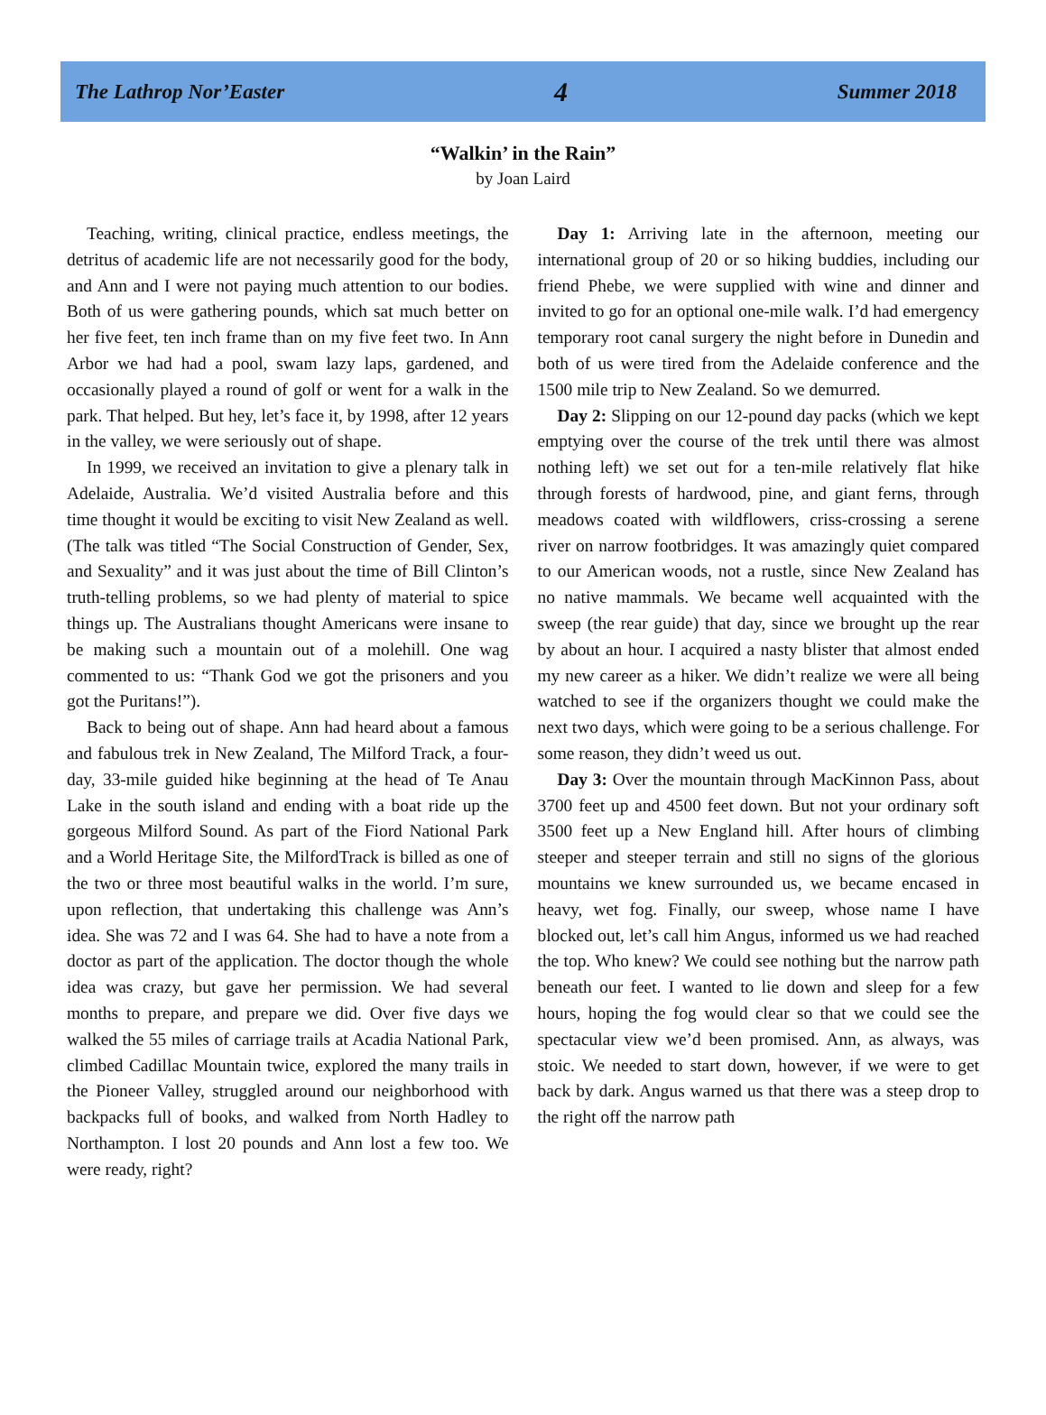The Lathrop Nor’Easter 4 Summer 2018
“Walkin’ in the Rain”
by Joan Laird
Teaching, writing, clinical practice, endless meetings, the detritus of academic life are not necessarily good for the body, and Ann and I were not paying much attention to our bodies. Both of us were gathering pounds, which sat much better on her five feet, ten inch frame than on my five feet two. In Ann Arbor we had had a pool, swam lazy laps, gardened, and occasionally played a round of golf or went for a walk in the park. That helped. But hey, let’s face it, by 1998, after 12 years in the valley, we were seriously out of shape.
In 1999, we received an invitation to give a plenary talk in Adelaide, Australia. We’d visited Australia before and this time thought it would be exciting to visit New Zealand as well. (The talk was titled “The Social Construction of Gender, Sex, and Sexuality” and it was just about the time of Bill Clinton’s truth-telling problems, so we had plenty of material to spice things up. The Australians thought Americans were insane to be making such a mountain out of a molehill. One wag commented to us: “Thank God we got the prisoners and you got the Puritans!”).
Back to being out of shape. Ann had heard about a famous and fabulous trek in New Zealand, The Milford Track, a four-day, 33-mile guided hike beginning at the head of Te Anau Lake in the south island and ending with a boat ride up the gorgeous Milford Sound. As part of the Fiord National Park and a World Heritage Site, the MilfordTrack is billed as one of the two or three most beautiful walks in the world. I’m sure, upon reflection, that undertaking this challenge was Ann’s idea. She was 72 and I was 64. She had to have a note from a doctor as part of the application. The doctor though the whole idea was crazy, but gave her permission. We had several months to prepare, and prepare we did. Over five days we walked the 55 miles of carriage trails at Acadia National Park, climbed Cadillac Mountain twice, explored the many trails in the Pioneer Valley, struggled around our neighborhood with backpacks full of books, and walked from North Hadley to Northampton. I lost 20 pounds and Ann lost a few too. We were ready, right?
Day 1: Arriving late in the afternoon, meeting our international group of 20 or so hiking buddies, including our friend Phebe, we were supplied with wine and dinner and invited to go for an optional one-mile walk. I’d had emergency temporary root canal surgery the night before in Dunedin and both of us were tired from the Adelaide conference and the 1500 mile trip to New Zealand. So we demurred.
Day 2: Slipping on our 12-pound day packs (which we kept emptying over the course of the trek until there was almost nothing left) we set out for a ten-mile relatively flat hike through forests of hardwood, pine, and giant ferns, through meadows coated with wildflowers, criss-crossing a serene river on narrow footbridges. It was amazingly quiet compared to our American woods, not a rustle, since New Zealand has no native mammals. We became well acquainted with the sweep (the rear guide) that day, since we brought up the rear by about an hour. I acquired a nasty blister that almost ended my new career as a hiker. We didn’t realize we were all being watched to see if the organizers thought we could make the next two days, which were going to be a serious challenge. For some reason, they didn’t weed us out.
Day 3: Over the mountain through MacKinnon Pass, about 3700 feet up and 4500 feet down. But not your ordinary soft 3500 feet up a New England hill. After hours of climbing steeper and steeper terrain and still no signs of the glorious mountains we knew surrounded us, we became encased in heavy, wet fog. Finally, our sweep, whose name I have blocked out, let’s call him Angus, informed us we had reached the top. Who knew? We could see nothing but the narrow path beneath our feet. I wanted to lie down and sleep for a few hours, hoping the fog would clear so that we could see the spectacular view we’d been promised. Ann, as always, was stoic. We needed to start down, however, if we were to get back by dark. Angus warned us that there was a steep drop to the right off the narrow path